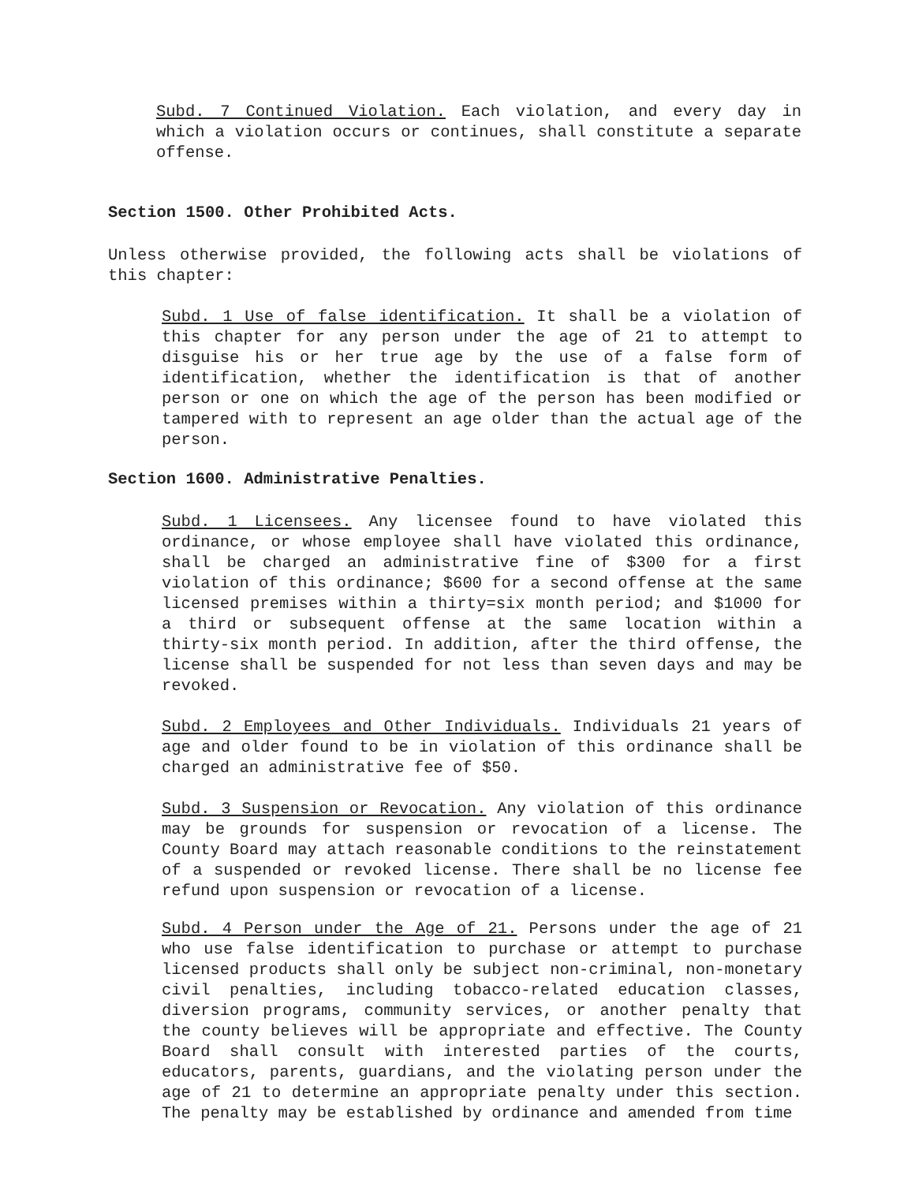Subd. 7 Continued Violation. Each violation, and every day in which a violation occurs or continues, shall constitute a separate offense.
Section 1500. Other Prohibited Acts.
Unless otherwise provided, the following acts shall be violations of this chapter:
Subd. 1 Use of false identification. It shall be a violation of this chapter for any person under the age of 21 to attempt to disguise his or her true age by the use of a false form of identification, whether the identification is that of another person or one on which the age of the person has been modified or tampered with to represent an age older than the actual age of the person.
Section 1600. Administrative Penalties.
Subd. 1 Licensees. Any licensee found to have violated this ordinance, or whose employee shall have violated this ordinance, shall be charged an administrative fine of $300 for a first violation of this ordinance; $600 for a second offense at the same licensed premises within a thirty=six month period; and $1000 for a third or subsequent offense at the same location within a thirty-six month period. In addition, after the third offense, the license shall be suspended for not less than seven days and may be revoked.
Subd. 2 Employees and Other Individuals. Individuals 21 years of age and older found to be in violation of this ordinance shall be charged an administrative fee of $50.
Subd. 3 Suspension or Revocation. Any violation of this ordinance may be grounds for suspension or revocation of a license. The County Board may attach reasonable conditions to the reinstatement of a suspended or revoked license. There shall be no license fee refund upon suspension or revocation of a license.
Subd. 4 Person under the Age of 21. Persons under the age of 21 who use false identification to purchase or attempt to purchase licensed products shall only be subject non-criminal, non-monetary civil penalties, including tobacco-related education classes, diversion programs, community services, or another penalty that the county believes will be appropriate and effective. The County Board shall consult with interested parties of the courts, educators, parents, guardians, and the violating person under the age of 21 to determine an appropriate penalty under this section. The penalty may be established by ordinance and amended from time